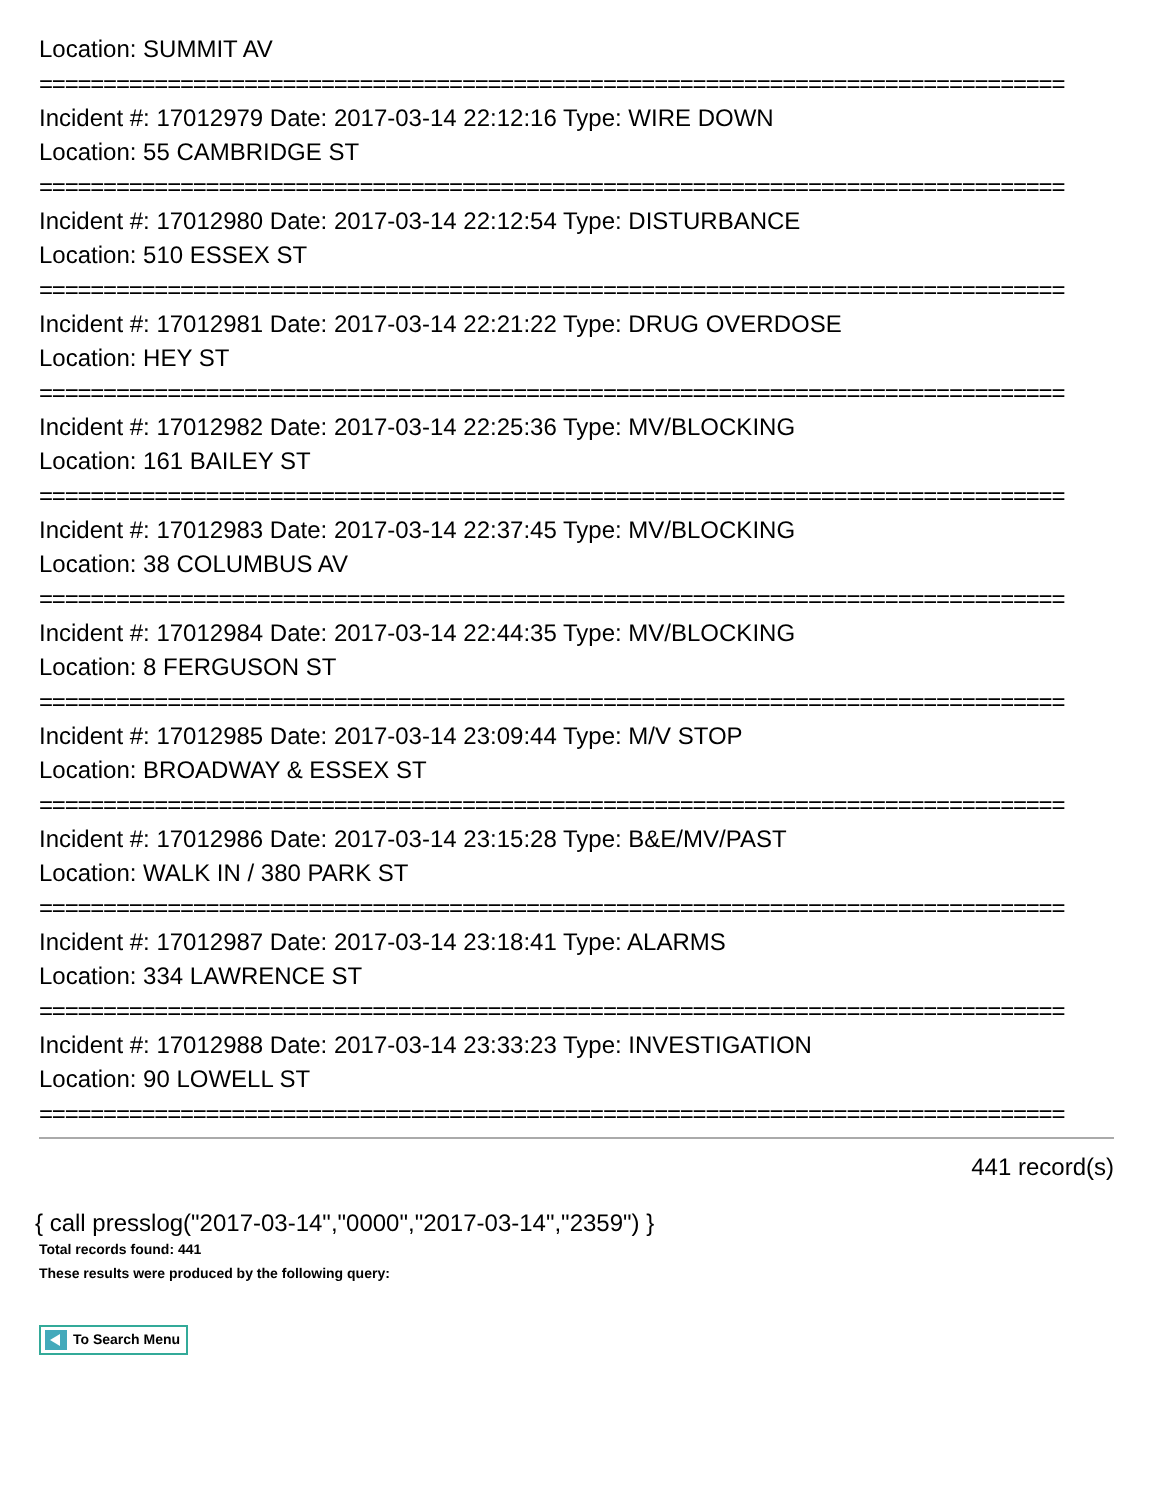Location: SUMMIT AV
================================================================================
Incident #: 17012979 Date: 2017-03-14 22:12:16 Type: WIRE DOWN
Location: 55 CAMBRIDGE ST
================================================================================
Incident #: 17012980 Date: 2017-03-14 22:12:54 Type: DISTURBANCE
Location: 510 ESSEX ST
================================================================================
Incident #: 17012981 Date: 2017-03-14 22:21:22 Type: DRUG OVERDOSE
Location: HEY ST
================================================================================
Incident #: 17012982 Date: 2017-03-14 22:25:36 Type: MV/BLOCKING
Location: 161 BAILEY ST
================================================================================
Incident #: 17012983 Date: 2017-03-14 22:37:45 Type: MV/BLOCKING
Location: 38 COLUMBUS AV
================================================================================
Incident #: 17012984 Date: 2017-03-14 22:44:35 Type: MV/BLOCKING
Location: 8 FERGUSON ST
================================================================================
Incident #: 17012985 Date: 2017-03-14 23:09:44 Type: M/V STOP
Location: BROADWAY & ESSEX ST
================================================================================
Incident #: 17012986 Date: 2017-03-14 23:15:28 Type: B&E/MV/PAST
Location: WALK IN / 380 PARK ST
================================================================================
Incident #: 17012987 Date: 2017-03-14 23:18:41 Type: ALARMS
Location: 334 LAWRENCE ST
================================================================================
Incident #: 17012988 Date: 2017-03-14 23:33:23 Type: INVESTIGATION
Location: 90 LOWELL ST
================================================================================
441 record(s)
{ call presslog("2017-03-14","0000","2017-03-14","2359") }
Total records found: 441
These results were produced by the following query:
To Search Menu